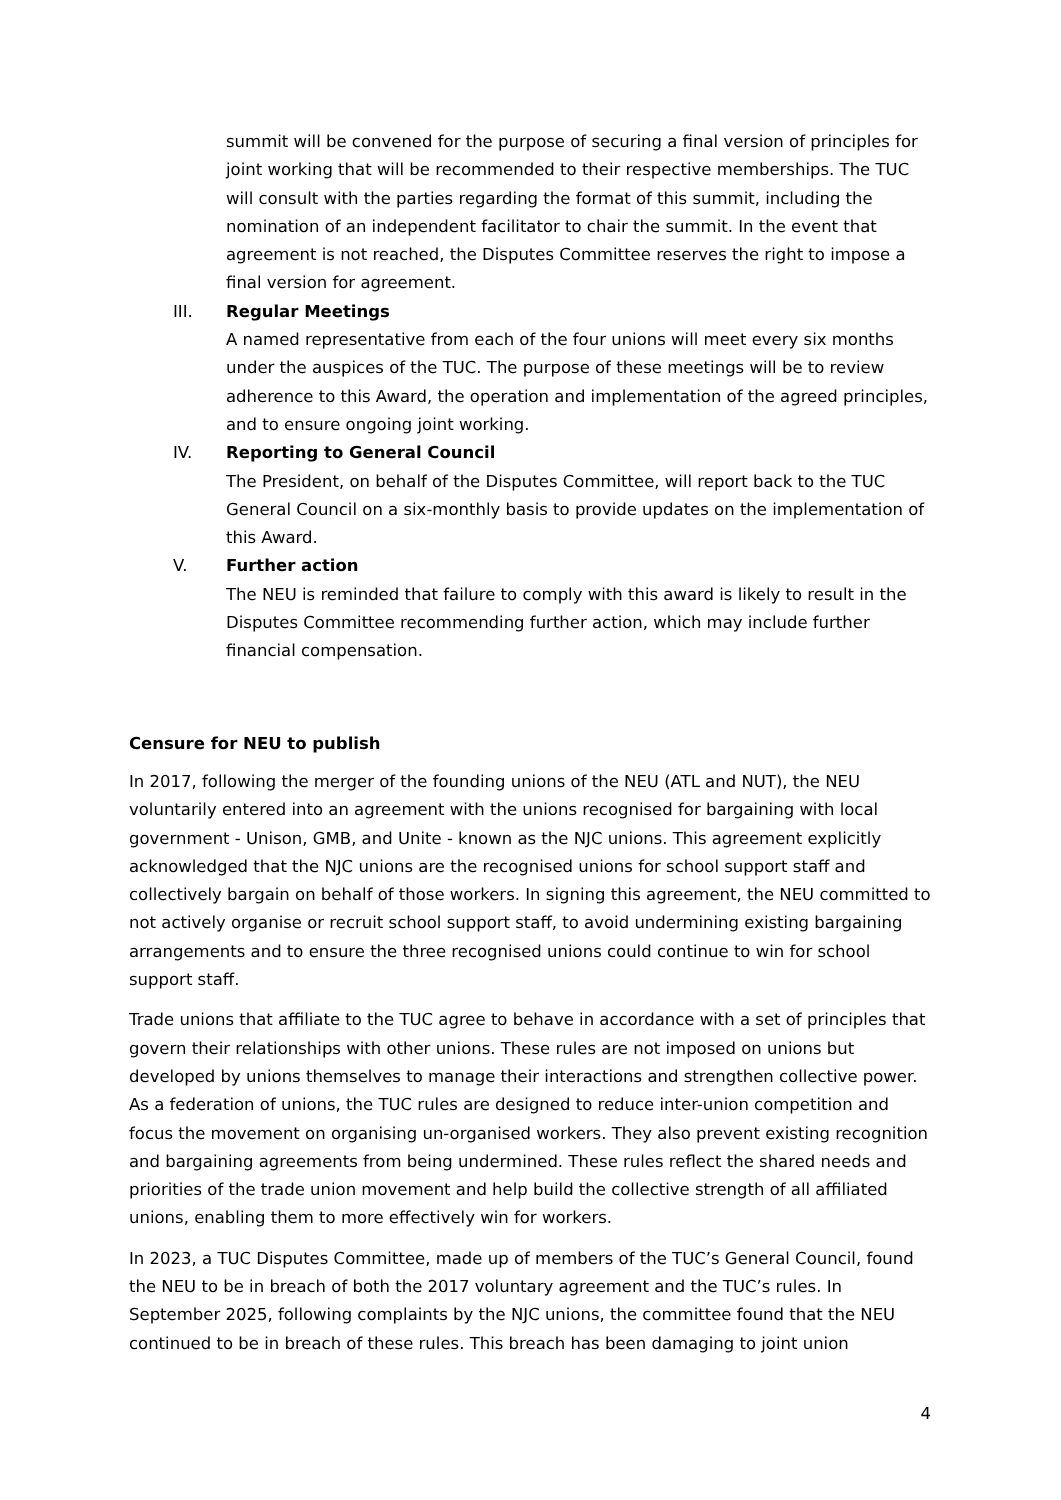summit will be convened for the purpose of securing a final version of principles for joint working that will be recommended to their respective memberships. The TUC will consult with the parties regarding the format of this summit, including the nomination of an independent facilitator to chair the summit. In the event that agreement is not reached, the Disputes Committee reserves the right to impose a final version for agreement.
III. Regular Meetings
A named representative from each of the four unions will meet every six months under the auspices of the TUC. The purpose of these meetings will be to review adherence to this Award, the operation and implementation of the agreed principles, and to ensure ongoing joint working.
IV. Reporting to General Council
The President, on behalf of the Disputes Committee, will report back to the TUC General Council on a six-monthly basis to provide updates on the implementation of this Award.
V. Further action
The NEU is reminded that failure to comply with this award is likely to result in the Disputes Committee recommending further action, which may include further financial compensation.
Censure for NEU to publish
In 2017, following the merger of the founding unions of the NEU (ATL and NUT), the NEU voluntarily entered into an agreement with the unions recognised for bargaining with local government - Unison, GMB, and Unite - known as the NJC unions. This agreement explicitly acknowledged that the NJC unions are the recognised unions for school support staff and collectively bargain on behalf of those workers. In signing this agreement, the NEU committed to not actively organise or recruit school support staff, to avoid undermining existing bargaining arrangements and to ensure the three recognised unions could continue to win for school support staff.
Trade unions that affiliate to the TUC agree to behave in accordance with a set of principles that govern their relationships with other unions. These rules are not imposed on unions but developed by unions themselves to manage their interactions and strengthen collective power. As a federation of unions, the TUC rules are designed to reduce inter-union competition and focus the movement on organising un-organised workers. They also prevent existing recognition and bargaining agreements from being undermined. These rules reflect the shared needs and priorities of the trade union movement and help build the collective strength of all affiliated unions, enabling them to more effectively win for workers.
In 2023, a TUC Disputes Committee, made up of members of the TUC’s General Council, found the NEU to be in breach of both the 2017 voluntary agreement and the TUC’s rules. In September 2025, following complaints by the NJC unions, the committee found that the NEU continued to be in breach of these rules. This breach has been damaging to joint union
4